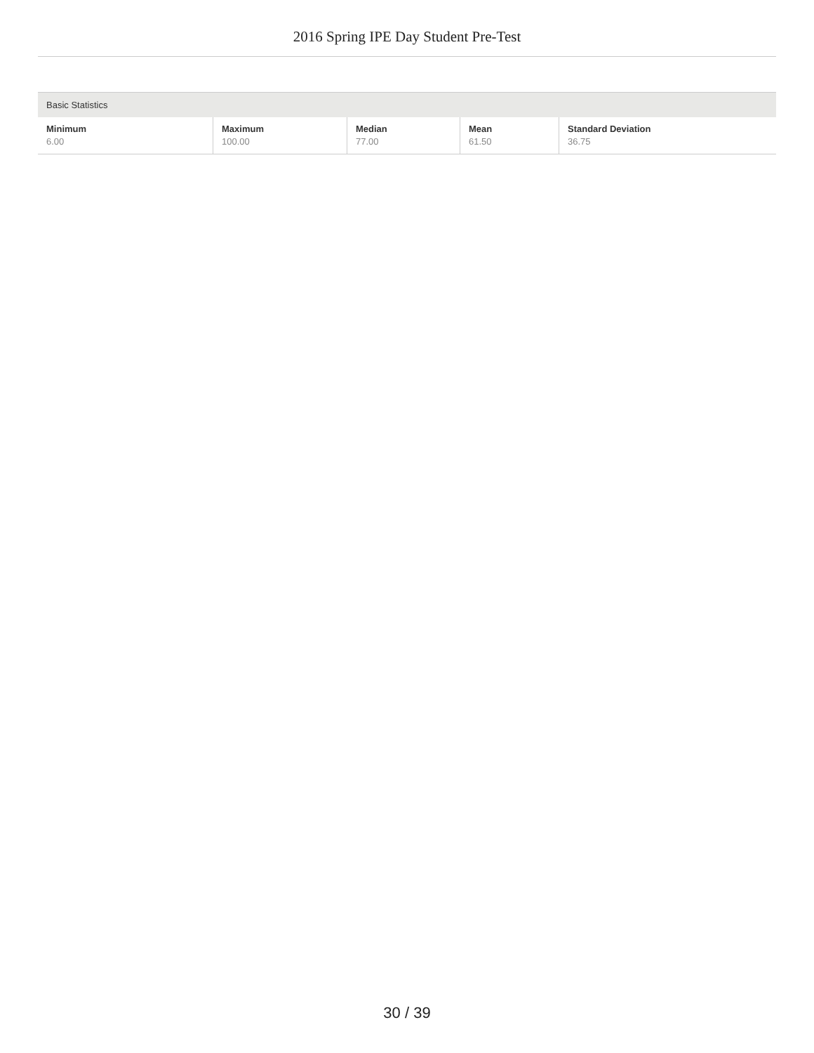2016 Spring IPE Day Student Pre-Test
| Basic Statistics | | | | |
| --- | --- | --- | --- | --- |
| Minimum 6.00 | Maximum 100.00 | Median 77.00 | Mean 61.50 | Standard Deviation 36.75 |
30 / 39